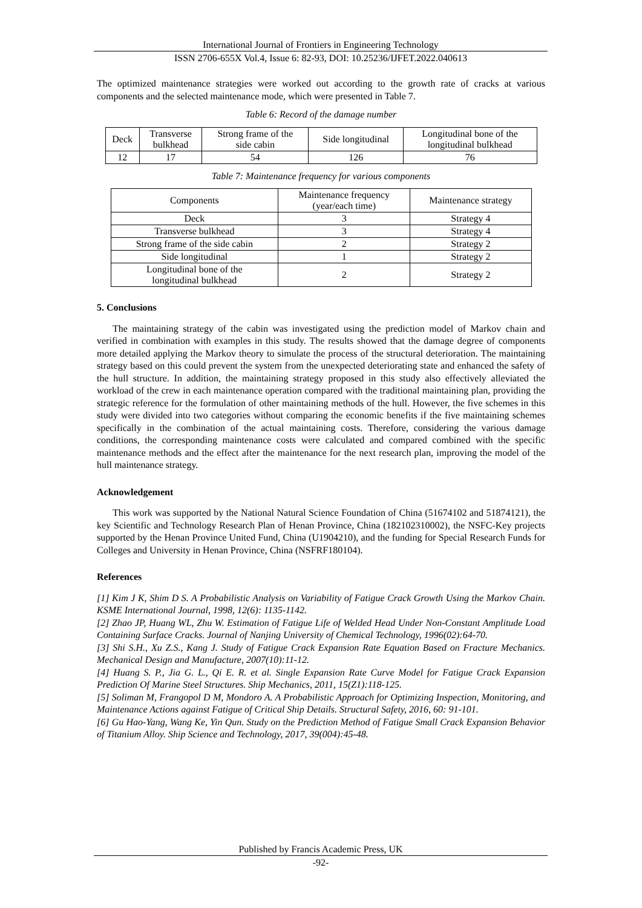International Journal of Frontiers in Engineering Technology
ISSN 2706-655X Vol.4, Issue 6: 82-93, DOI: 10.25236/IJFET.2022.040613
The optimized maintenance strategies were worked out according to the growth rate of cracks at various components and the selected maintenance mode, which were presented in Table 7.
Table 6: Record of the damage number
| Deck | Transverse bulkhead | Strong frame of the side cabin | Side longitudinal | Longitudinal bone of the longitudinal bulkhead |
| 12 | 17 | 54 | 126 | 76 |
Table 7: Maintenance frequency for various components
| Components | Maintenance frequency (year/each time) | Maintenance strategy |
| Deck | 3 | Strategy 4 |
| Transverse bulkhead | 3 | Strategy 4 |
| Strong frame of the side cabin | 2 | Strategy 2 |
| Side longitudinal | 1 | Strategy 2 |
| Longitudinal bone of the longitudinal bulkhead | 2 | Strategy 2 |
5. Conclusions
The maintaining strategy of the cabin was investigated using the prediction model of Markov chain and verified in combination with examples in this study. The results showed that the damage degree of components more detailed applying the Markov theory to simulate the process of the structural deterioration. The maintaining strategy based on this could prevent the system from the unexpected deteriorating state and enhanced the safety of the hull structure. In addition, the maintaining strategy proposed in this study also effectively alleviated the workload of the crew in each maintenance operation compared with the traditional maintaining plan, providing the strategic reference for the formulation of other maintaining methods of the hull. However, the five schemes in this study were divided into two categories without comparing the economic benefits if the five maintaining schemes specifically in the combination of the actual maintaining costs. Therefore, considering the various damage conditions, the corresponding maintenance costs were calculated and compared combined with the specific maintenance methods and the effect after the maintenance for the next research plan, improving the model of the hull maintenance strategy.
Acknowledgement
This work was supported by the National Natural Science Foundation of China (51674102 and 51874121), the key Scientific and Technology Research Plan of Henan Province, China (182102310002), the NSFC-Key projects supported by the Henan Province United Fund, China (U1904210), and the funding for Special Research Funds for Colleges and University in Henan Province, China (NSFRF180104).
References
[1] Kim J K, Shim D S. A Probabilistic Analysis on Variability of Fatigue Crack Growth Using the Markov Chain. KSME International Journal, 1998, 12(6): 1135-1142.
[2] Zhao JP, Huang WL, Zhu W. Estimation of Fatigue Life of Welded Head Under Non-Constant Amplitude Load Containing Surface Cracks. Journal of Nanjing University of Chemical Technology, 1996(02):64-70.
[3] Shi S.H., Xu Z.S., Kang J. Study of Fatigue Crack Expansion Rate Equation Based on Fracture Mechanics. Mechanical Design and Manufacture, 2007(10):11-12.
[4] Huang S. P., Jia G. L., Qi E. R. et al. Single Expansion Rate Curve Model for Fatigue Crack Expansion Prediction Of Marine Steel Structures. Ship Mechanics, 2011, 15(Z1):118-125.
[5] Soliman M, Frangopol D M, Mondoro A. A Probabilistic Approach for Optimizing Inspection, Monitoring, and Maintenance Actions against Fatigue of Critical Ship Details. Structural Safety, 2016, 60: 91-101.
[6] Gu Hao-Yang, Wang Ke, Yin Qun. Study on the Prediction Method of Fatigue Small Crack Expansion Behavior of Titanium Alloy. Ship Science and Technology, 2017, 39(004):45-48.
Published by Francis Academic Press, UK
-92-